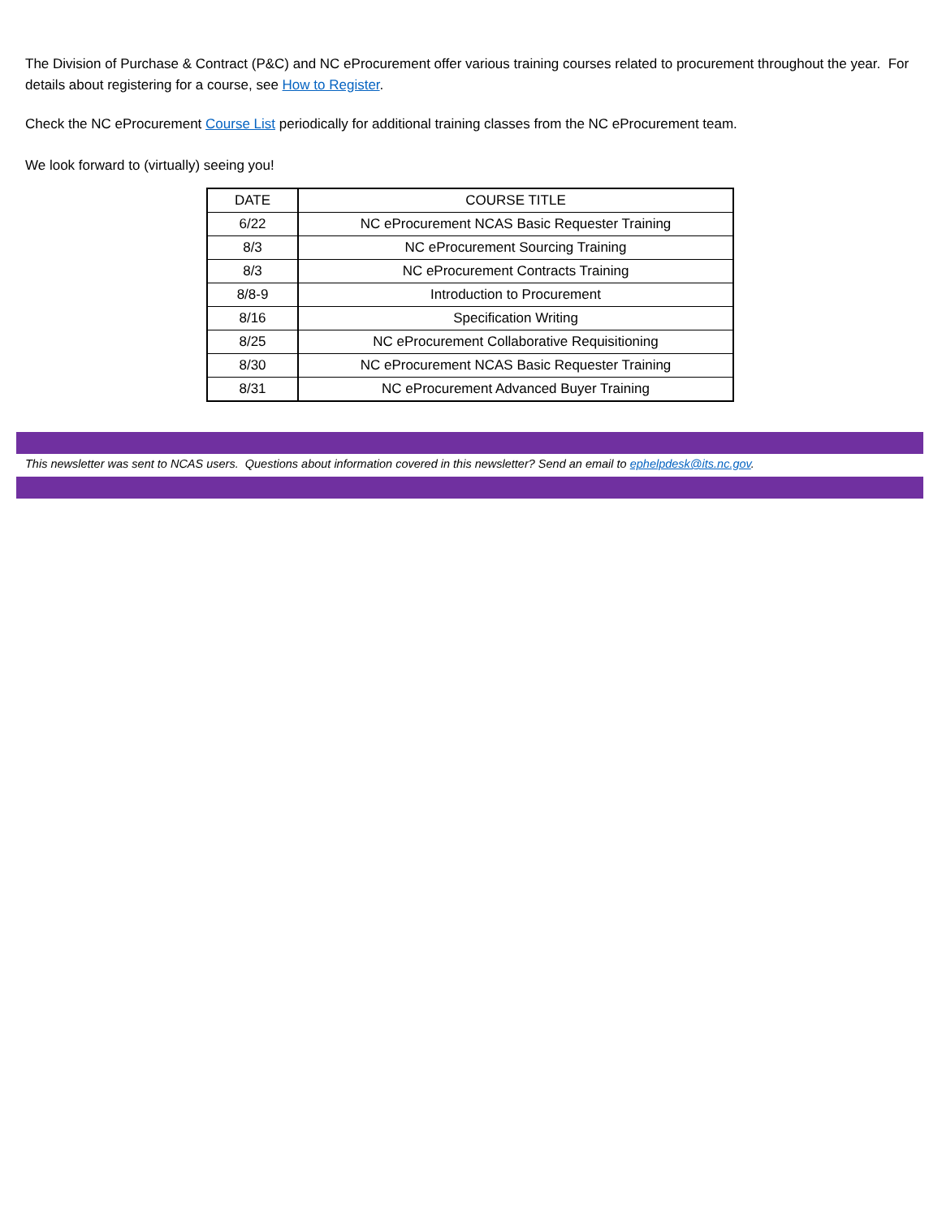The Division of Purchase & Contract (P&C) and NC eProcurement offer various training courses related to procurement throughout the year. For details about registering for a course, see How to Register.
Check the NC eProcurement Course List periodically for additional training classes from the NC eProcurement team.
We look forward to (virtually) seeing you!
| DATE | COURSE TITLE |
| 6/22 | NC eProcurement NCAS Basic Requester Training |
| 8/3 | NC eProcurement Sourcing Training |
| 8/3 | NC eProcurement Contracts Training |
| 8/8-9 | Introduction to Procurement |
| 8/16 | Specification Writing |
| 8/25 | NC eProcurement Collaborative Requisitioning |
| 8/30 | NC eProcurement NCAS Basic Requester Training |
| 8/31 | NC eProcurement Advanced Buyer Training |
This newsletter was sent to NCAS users. Questions about information covered in this newsletter? Send an email to ephelpdesk@its.nc.gov.